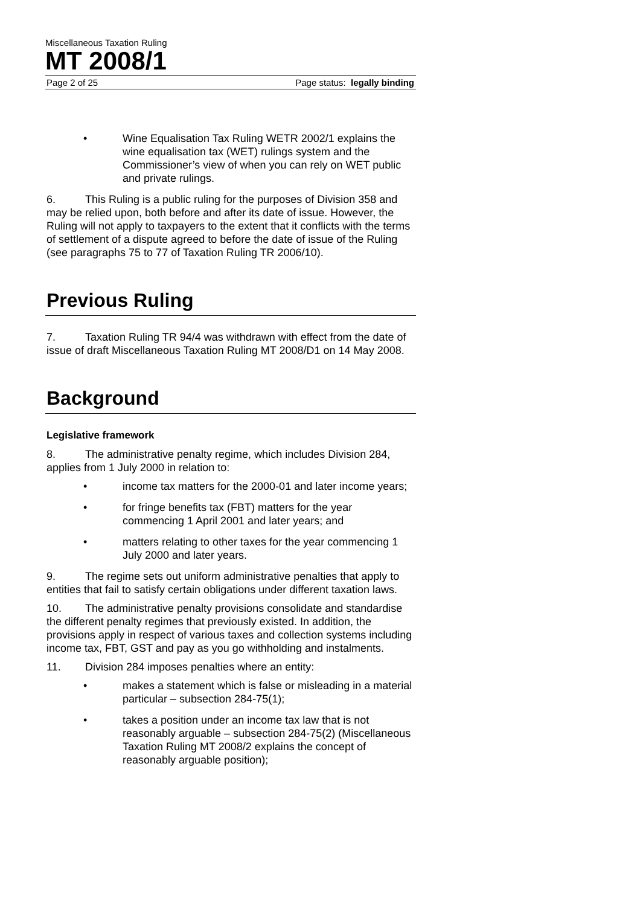Miscellaneous Taxation Ruling
MT 2008/1
Page 2 of 25 Page status: legally binding
• Wine Equalisation Tax Ruling WETR 2002/1 explains the wine equalisation tax (WET) rulings system and the Commissioner’s view of when you can rely on WET public and private rulings.
6. This Ruling is a public ruling for the purposes of Division 358 and may be relied upon, both before and after its date of issue. However, the Ruling will not apply to taxpayers to the extent that it conflicts with the terms of settlement of a dispute agreed to before the date of issue of the Ruling (see paragraphs 75 to 77 of Taxation Ruling TR 2006/10).
Previous Ruling
7. Taxation Ruling TR 94/4 was withdrawn with effect from the date of issue of draft Miscellaneous Taxation Ruling MT 2008/D1 on 14 May 2008.
Background
Legislative framework
8. The administrative penalty regime, which includes Division 284, applies from 1 July 2000 in relation to:
• income tax matters for the 2000-01 and later income years;
• for fringe benefits tax (FBT) matters for the year commencing 1 April 2001 and later years; and
• matters relating to other taxes for the year commencing 1 July 2000 and later years.
9. The regime sets out uniform administrative penalties that apply to entities that fail to satisfy certain obligations under different taxation laws.
10. The administrative penalty provisions consolidate and standardise the different penalty regimes that previously existed. In addition, the provisions apply in respect of various taxes and collection systems including income tax, FBT, GST and pay as you go withholding and instalments.
11. Division 284 imposes penalties where an entity:
• makes a statement which is false or misleading in a material particular – subsection 284-75(1);
• takes a position under an income tax law that is not reasonably arguable – subsection 284-75(2) (Miscellaneous Taxation Ruling MT 2008/2 explains the concept of reasonably arguable position);